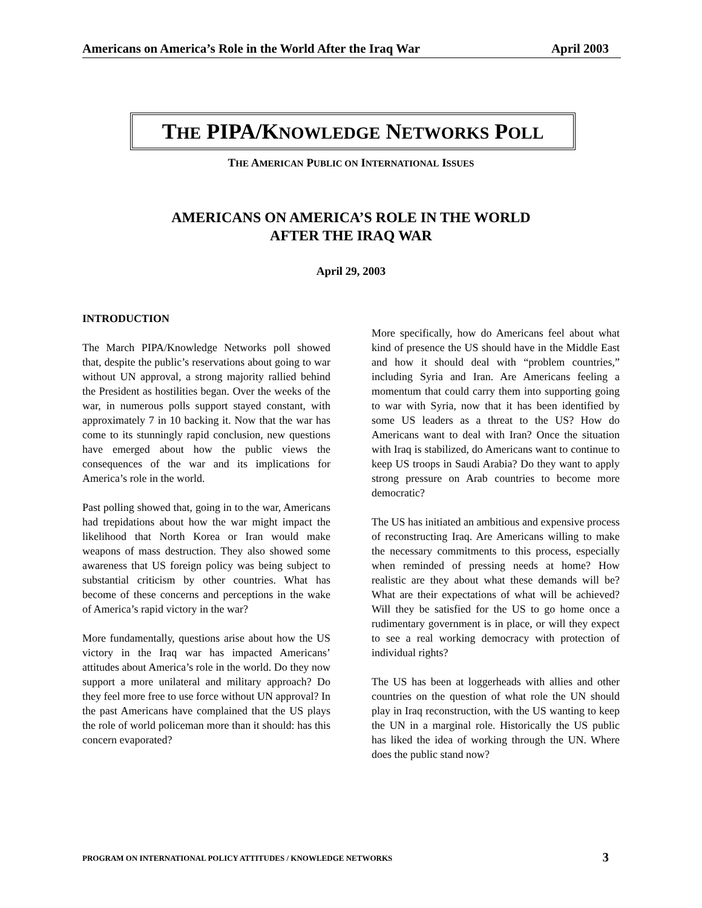Americans on America’s Role in the World After the Iraq War April 2003
THE PIPA/KNOWLEDGE NETWORKS POLL
THE AMERICAN PUBLIC ON INTERNATIONAL ISSUES
AMERICANS ON AMERICA’S ROLE IN THE WORLD
AFTER THE IRAQ WAR
April 29, 2003
INTRODUCTION
The March PIPA/Knowledge Networks poll showed that, despite the public’s reservations about going to war without UN approval, a strong majority rallied behind the President as hostilities began. Over the weeks of the war, in numerous polls support stayed constant, with approximately 7 in 10 backing it. Now that the war has come to its stunningly rapid conclusion, new questions have emerged about how the public views the consequences of the war and its implications for America’s role in the world.
Past polling showed that, going in to the war, Americans had trepidations about how the war might impact the likelihood that North Korea or Iran would make weapons of mass destruction. They also showed some awareness that US foreign policy was being subject to substantial criticism by other countries. What has become of these concerns and perceptions in the wake of America’s rapid victory in the war?
More fundamentally, questions arise about how the US victory in the Iraq war has impacted Americans’ attitudes about America’s role in the world. Do they now support a more unilateral and military approach? Do they feel more free to use force without UN approval? In the past Americans have complained that the US plays the role of world policeman more than it should: has this concern evaporated?
More specifically, how do Americans feel about what kind of presence the US should have in the Middle East and how it should deal with “problem countries,” including Syria and Iran. Are Americans feeling a momentum that could carry them into supporting going to war with Syria, now that it has been identified by some US leaders as a threat to the US? How do Americans want to deal with Iran? Once the situation with Iraq is stabilized, do Americans want to continue to keep US troops in Saudi Arabia? Do they want to apply strong pressure on Arab countries to become more democratic?
The US has initiated an ambitious and expensive process of reconstructing Iraq. Are Americans willing to make the necessary commitments to this process, especially when reminded of pressing needs at home? How realistic are they about what these demands will be? What are their expectations of what will be achieved? Will they be satisfied for the US to go home once a rudimentary government is in place, or will they expect to see a real working democracy with protection of individual rights?
The US has been at loggerheads with allies and other countries on the question of what role the UN should play in Iraq reconstruction, with the US wanting to keep the UN in a marginal role. Historically the US public has liked the idea of working through the UN. Where does the public stand now?
PROGRAM ON INTERNATIONAL POLICY ATTITUDES / KNOWLEDGE NETWORKS 3